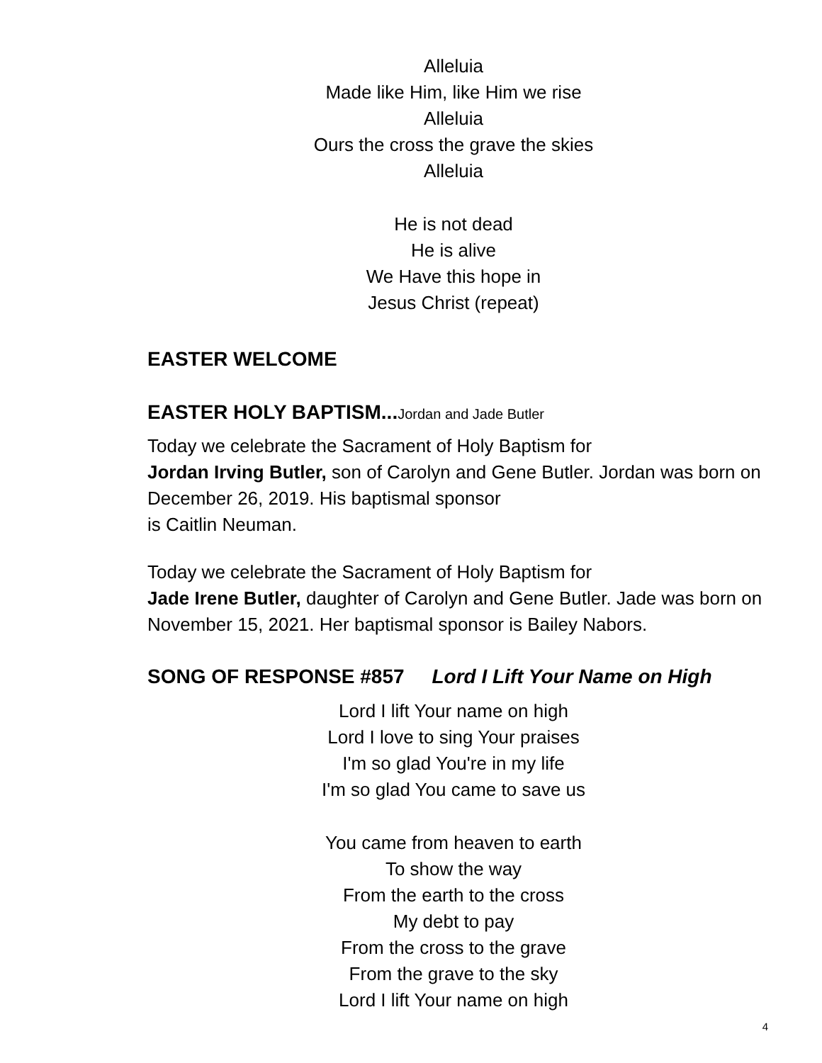Alleluia
Made like Him, like Him we rise
Alleluia
Ours the cross the grave the skies
Alleluia
He is not dead
He is alive
We Have this hope in
Jesus Christ (repeat)
EASTER WELCOME
EASTER HOLY BAPTISM...Jordan and Jade Butler
Today we celebrate the Sacrament of Holy Baptism for
Jordan Irving Butler, son of Carolyn and Gene Butler. Jordan was born on December 26, 2019. His baptismal sponsor
is Caitlin Neuman.
Today we celebrate the Sacrament of Holy Baptism for
Jade Irene Butler, daughter of Carolyn and Gene Butler. Jade was born on November 15, 2021. Her baptismal sponsor is Bailey Nabors.
SONG OF RESPONSE #857 Lord I Lift Your Name on High
Lord I lift Your name on high
Lord I love to sing Your praises
I'm so glad You're in my life
I'm so glad You came to save us
You came from heaven to earth
To show the way
From the earth to the cross
My debt to pay
From the cross to the grave
From the grave to the sky
Lord I lift Your name on high
4